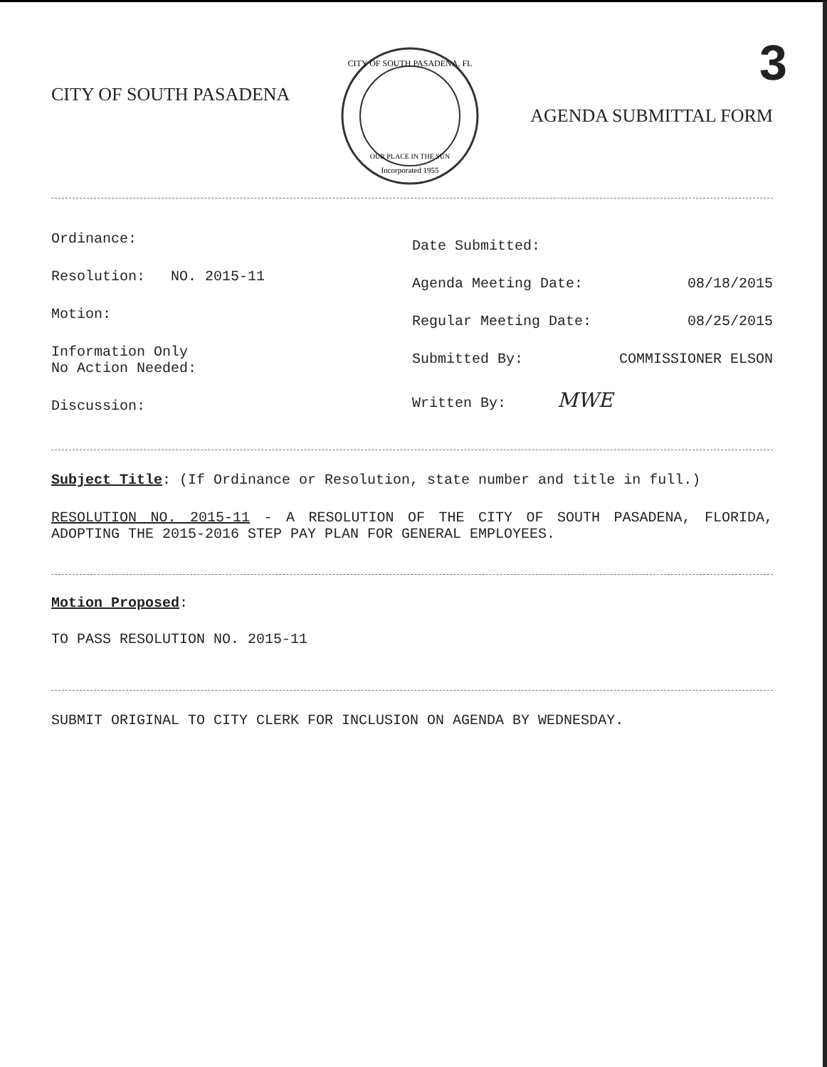3
CITY OF SOUTH PASADENA
CITY OF SOUTH PASADENA, FL
OUR PLACE IN THE SUN
Incorporated 1955
AGENDA SUBMITTAL FORM
Ordinance:
Resolution: NO. 2015-11
Motion:
Information Only
No Action Needed:
Discussion:
Date Submitted:
Agenda Meeting Date: 08/18/2015
Regular Meeting Date: 08/25/2015
Submitted By: COMMISSIONER ELSON
Written By: MWE
Subject Title: (If Ordinance or Resolution, state number and title in full.)
RESOLUTION NO. 2015-11 - A RESOLUTION OF THE CITY OF SOUTH PASADENA, FLORIDA, ADOPTING THE 2015-2016 STEP PAY PLAN FOR GENERAL EMPLOYEES.
Motion Proposed:
TO PASS RESOLUTION NO. 2015-11
SUBMIT ORIGINAL TO CITY CLERK FOR INCLUSION ON AGENDA BY WEDNESDAY.